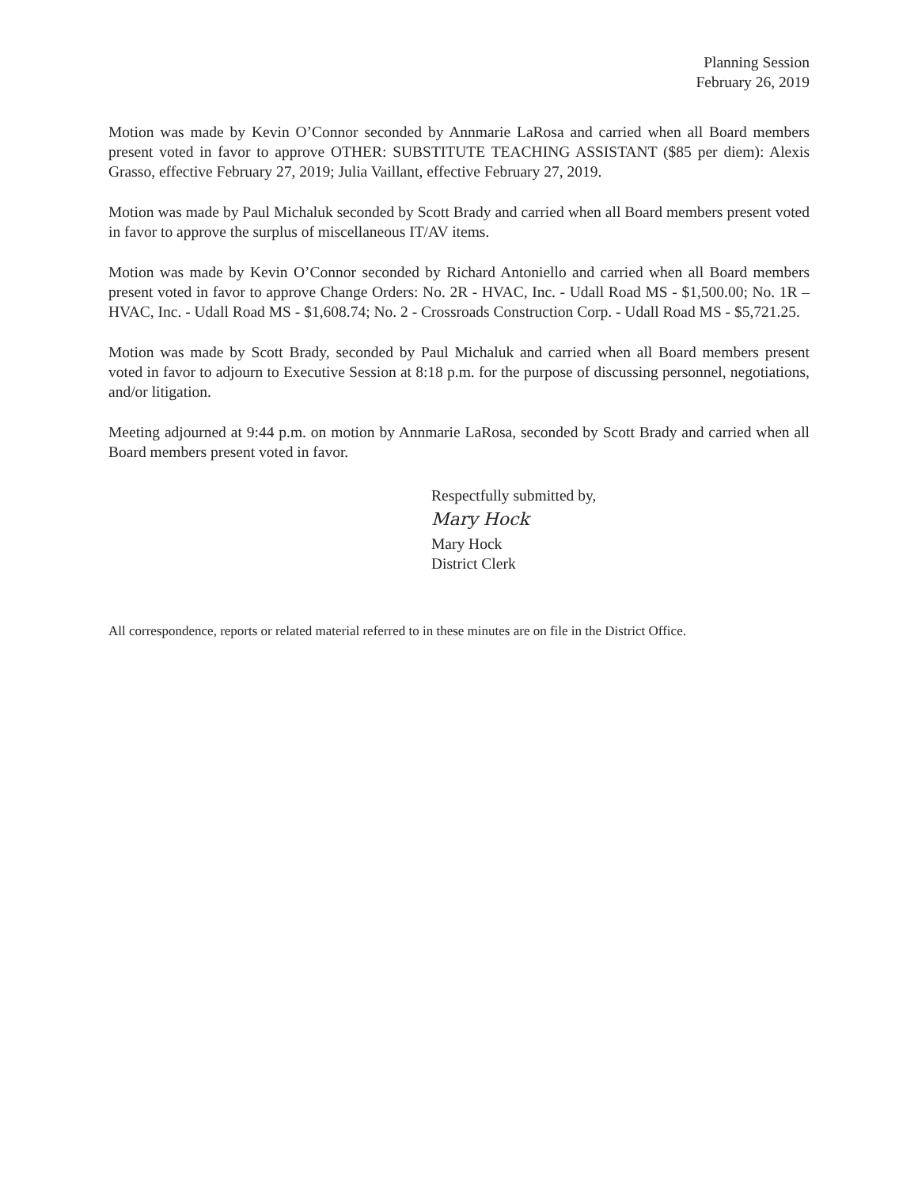Planning Session
February 26, 2019
Motion was made by Kevin O’Connor seconded by Annmarie LaRosa and carried when all Board members present voted in favor to approve OTHER: SUBSTITUTE TEACHING ASSISTANT ($85 per diem): Alexis Grasso, effective February 27, 2019; Julia Vaillant, effective February 27, 2019.
Motion was made by Paul Michaluk seconded by Scott Brady and carried when all Board members present voted in favor to approve the surplus of miscellaneous IT/AV items.
Motion was made by Kevin O’Connor seconded by Richard Antoniello and carried when all Board members present voted in favor to approve Change Orders: No. 2R - HVAC, Inc. - Udall Road MS - $1,500.00; No. 1R – HVAC, Inc. - Udall Road MS - $1,608.74; No. 2 - Crossroads Construction Corp. - Udall Road MS - $5,721.25.
Motion was made by Scott Brady, seconded by Paul Michaluk and carried when all Board members present voted in favor to adjourn to Executive Session at 8:18 p.m. for the purpose of discussing personnel, negotiations, and/or litigation.
Meeting adjourned at 9:44 p.m. on motion by Annmarie LaRosa, seconded by Scott Brady and carried when all Board members present voted in favor.
Respectfully submitted by,
Mary Hock
Mary Hock
District Clerk
All correspondence, reports or related material referred to in these minutes are on file in the District Office.